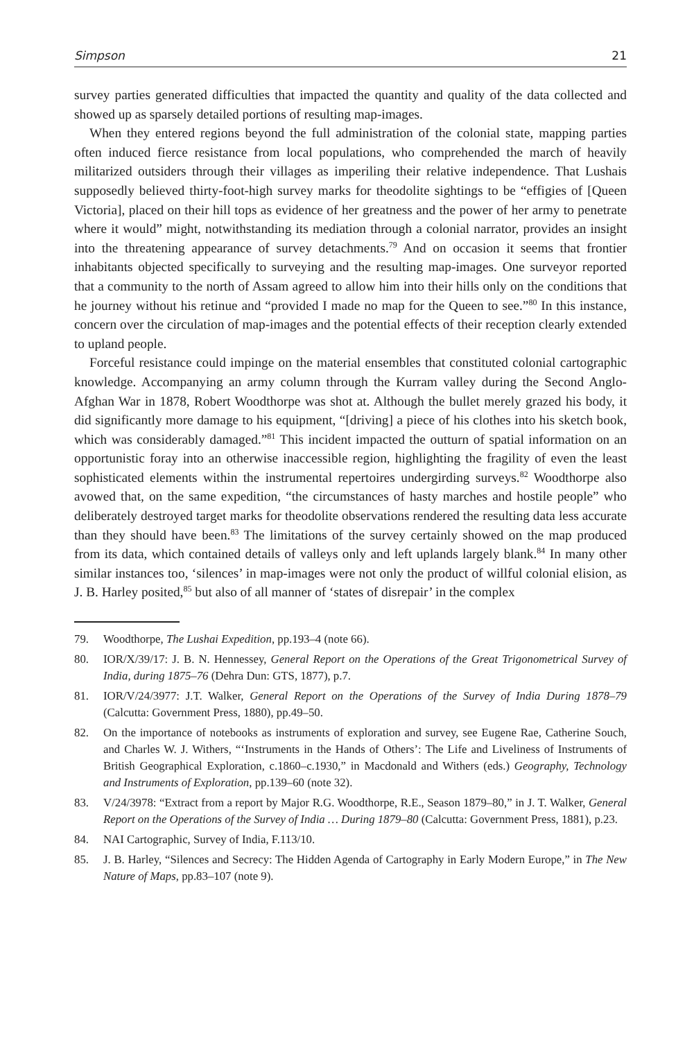Simpson 21
survey parties generated difficulties that impacted the quantity and quality of the data collected and showed up as sparsely detailed portions of resulting map-images.
When they entered regions beyond the full administration of the colonial state, mapping parties often induced fierce resistance from local populations, who comprehended the march of heavily militarized outsiders through their villages as imperiling their relative independence. That Lushais supposedly believed thirty-foot-high survey marks for theodolite sightings to be “effigies of [Queen Victoria], placed on their hill tops as evidence of her greatness and the power of her army to penetrate where it would” might, notwithstanding its mediation through a colonial narrator, provides an insight into the threatening appearance of survey detachments.<sup>79</sup> And on occasion it seems that frontier inhabitants objected specifically to surveying and the resulting map-images. One surveyor reported that a community to the north of Assam agreed to allow him into their hills only on the conditions that he journey without his retinue and “provided I made no map for the Queen to see.”<sup>80</sup> In this instance, concern over the circulation of map-images and the potential effects of their reception clearly extended to upland people.
Forceful resistance could impinge on the material ensembles that constituted colonial cartographic knowledge. Accompanying an army column through the Kurram valley during the Second Anglo-Afghan War in 1878, Robert Woodthorpe was shot at. Although the bullet merely grazed his body, it did significantly more damage to his equipment, “[driving] a piece of his clothes into his sketch book, which was considerably damaged.”<sup>81</sup> This incident impacted the outturn of spatial information on an opportunistic foray into an otherwise inaccessible region, highlighting the fragility of even the least sophisticated elements within the instrumental repertoires undergirding surveys.<sup>82</sup> Woodthorpe also avowed that, on the same expedition, “the circumstances of hasty marches and hostile people” who deliberately destroyed target marks for theodolite observations rendered the resulting data less accurate than they should have been.<sup>83</sup> The limitations of the survey certainly showed on the map produced from its data, which contained details of valleys only and left uplands largely blank.<sup>84</sup> In many other similar instances too, ‘silences’ in map-images were not only the product of willful colonial elision, as J. B. Harley posited,<sup>85</sup> but also of all manner of ‘states of disrepair’ in the complex
79. Woodthorpe, The Lushai Expedition, pp.193–4 (note 66).
80. IOR/X/39/17: J. B. N. Hennessey, General Report on the Operations of the Great Trigonometrical Survey of India, during 1875–76 (Dehra Dun: GTS, 1877), p.7.
81. IOR/V/24/3977: J.T. Walker, General Report on the Operations of the Survey of India During 1878–79 (Calcutta: Government Press, 1880), pp.49–50.
82. On the importance of notebooks as instruments of exploration and survey, see Eugene Rae, Catherine Souch, and Charles W. J. Withers, “‘Instruments in the Hands of Others’: The Life and Liveliness of Instruments of British Geographical Exploration, c.1860–c.1930,” in Macdonald and Withers (eds.) Geography, Technology and Instruments of Exploration, pp.139–60 (note 32).
83. V/24/3978: “Extract from a report by Major R.G. Woodthorpe, R.E., Season 1879–80,” in J. T. Walker, General Report on the Operations of the Survey of India … During 1879–80 (Calcutta: Government Press, 1881), p.23.
84. NAI Cartographic, Survey of India, F.113/10.
85. J. B. Harley, “Silences and Secrecy: The Hidden Agenda of Cartography in Early Modern Europe,” in The New Nature of Maps, pp.83–107 (note 9).